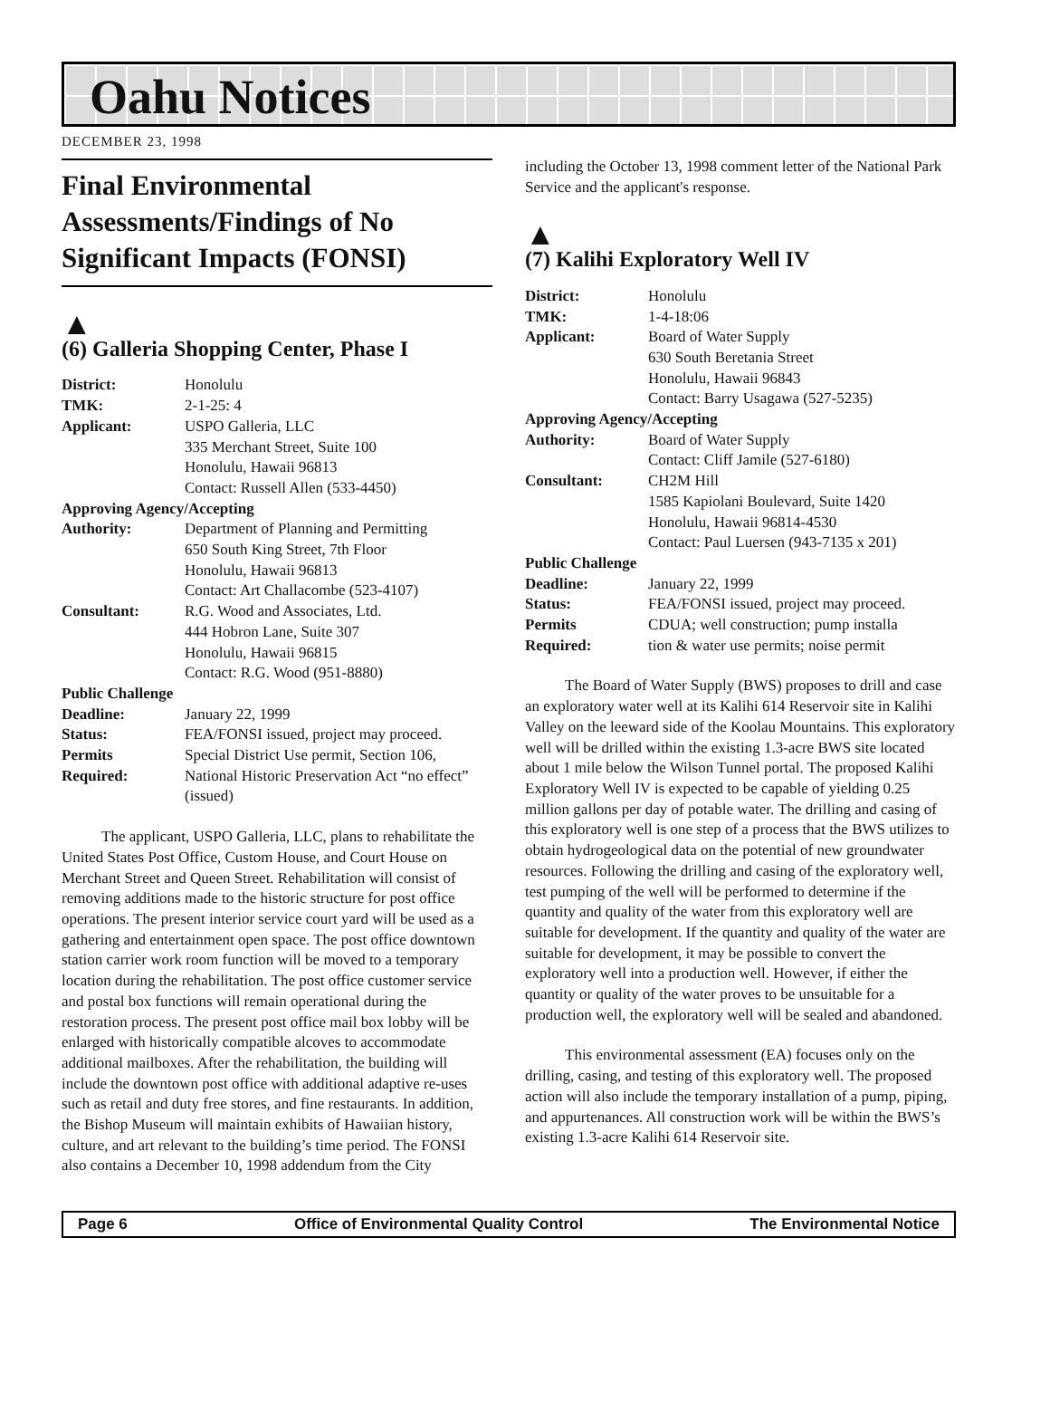Oahu Notices
DECEMBER 23, 1998
Final Environmental Assessments/Findings of No Significant Impacts (FONSI)
▲
(6) Galleria Shopping Center, Phase I
| District: | Honolulu |
| TMK: | 2-1-25: 4 |
| Applicant: | USPO Galleria, LLC 335 Merchant Street, Suite 100 Honolulu, Hawaii 96813 Contact: Russell Allen (533-4450) |
| Approving Agency/Accepting | |
| Authority: | Department of Planning and Permitting 650 South King Street, 7th Floor Honolulu, Hawaii 96813 Contact: Art Challacombe (523-4107) |
| Consultant: | R.G. Wood and Associates, Ltd. 444 Hobron Lane, Suite 307 Honolulu, Hawaii 96815 Contact: R.G. Wood (951-8880) |
| Public Challenge | |
| Deadline: | January 22, 1999 |
| Status: | FEA/FONSI issued, project may proceed. |
| Permits | Special District Use permit, Section 106, |
| Required: | National Historic Preservation Act “no effect” (issued) |
The applicant, USPO Galleria, LLC, plans to rehabilitate the United States Post Office, Custom House, and Court House on Merchant Street and Queen Street. Rehabilitation will consist of removing additions made to the historic structure for post office operations. The present interior service court yard will be used as a gathering and entertainment open space. The post office downtown station carrier work room function will be moved to a temporary location during the rehabilitation. The post office customer service and postal box functions will remain operational during the restoration process. The present post office mail box lobby will be enlarged with historically compatible alcoves to accommodate additional mailboxes. After the rehabilitation, the building will include the downtown post office with additional adaptive re-uses such as retail and duty free stores, and fine restaurants. In addition, the Bishop Museum will maintain exhibits of Hawaiian history, culture, and art relevant to the building’s time period. The FONSI also contains a December 10, 1998 addendum from the City
including the October 13, 1998 comment letter of the National Park Service and the applicant's response.
▲
(7) Kalihi Exploratory Well IV
| District: | Honolulu |
| TMK: | 1-4-18:06 |
| Applicant: | Board of Water Supply 630 South Beretania Street Honolulu, Hawaii 96843 Contact: Barry Usagawa (527-5235) |
| Approving Agency/Accepting | |
| Authority: | Board of Water Supply Contact: Cliff Jamile (527-6180) |
| Consultant: | CH2M Hill 1585 Kapiolani Boulevard, Suite 1420 Honolulu, Hawaii 96814-4530 Contact: Paul Luersen (943-7135 x 201) |
| Public Challenge | |
| Deadline: | January 22, 1999 |
| Status: | FEA/FONSI issued, project may proceed. |
| Permits | CDUA; well construction; pump installa |
| Required: | tion & water use permits; noise permit |
The Board of Water Supply (BWS) proposes to drill and case an exploratory water well at its Kalihi 614 Reservoir site in Kalihi Valley on the leeward side of the Koolau Mountains. This exploratory well will be drilled within the existing 1.3-acre BWS site located about 1 mile below the Wilson Tunnel portal. The proposed Kalihi Exploratory Well IV is expected to be capable of yielding 0.25 million gallons per day of potable water. The drilling and casing of this exploratory well is one step of a process that the BWS utilizes to obtain hydrogeological data on the potential of new groundwater resources. Following the drilling and casing of the exploratory well, test pumping of the well will be performed to determine if the quantity and quality of the water from this exploratory well are suitable for development. If the quantity and quality of the water are suitable for development, it may be possible to convert the exploratory well into a production well. However, if either the quantity or quality of the water proves to be unsuitable for a production well, the exploratory well will be sealed and abandoned.
This environmental assessment (EA) focuses only on the drilling, casing, and testing of this exploratory well. The proposed action will also include the temporary installation of a pump, piping, and appurtenances. All construction work will be within the BWS’s existing 1.3-acre Kalihi 614 Reservoir site.
Page 6 Office of Environmental Quality Control The Environmental Notice